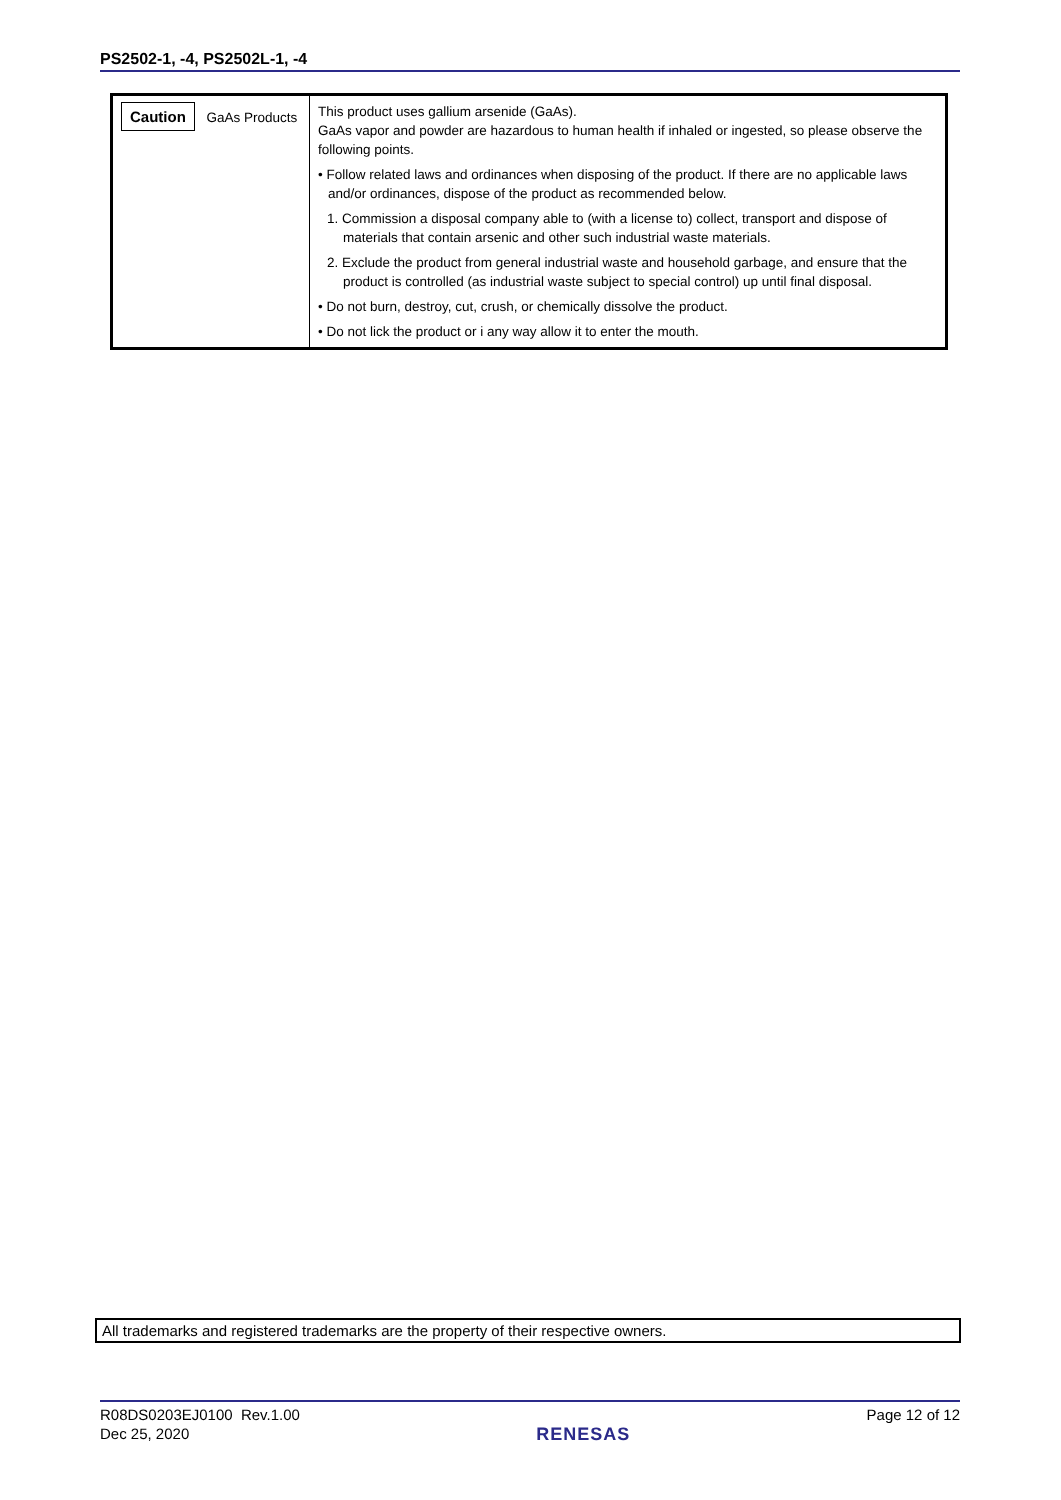PS2502-1, -4, PS2502L-1, -4
| Caution GaAs Products | This product uses gallium arsenide (GaAs). GaAs vapor and powder are hazardous to human health if inhaled or ingested, so please observe the following points. • Follow related laws and ordinances when disposing of the product. If there are no applicable laws and/or ordinances, dispose of the product as recommended below. 1. Commission a disposal company able to (with a license to) collect, transport and dispose of materials that contain arsenic and other such industrial waste materials. 2. Exclude the product from general industrial waste and household garbage, and ensure that the product is controlled (as industrial waste subject to special control) up until final disposal. • Do not burn, destroy, cut, crush, or chemically dissolve the product. • Do not lick the product or i any way allow it to enter the mouth. |
All trademarks and registered trademarks are the property of their respective owners.
R08DS0203EJ0100 Rev.1.00
Dec 25, 2020
RENESAS
Page 12 of 12